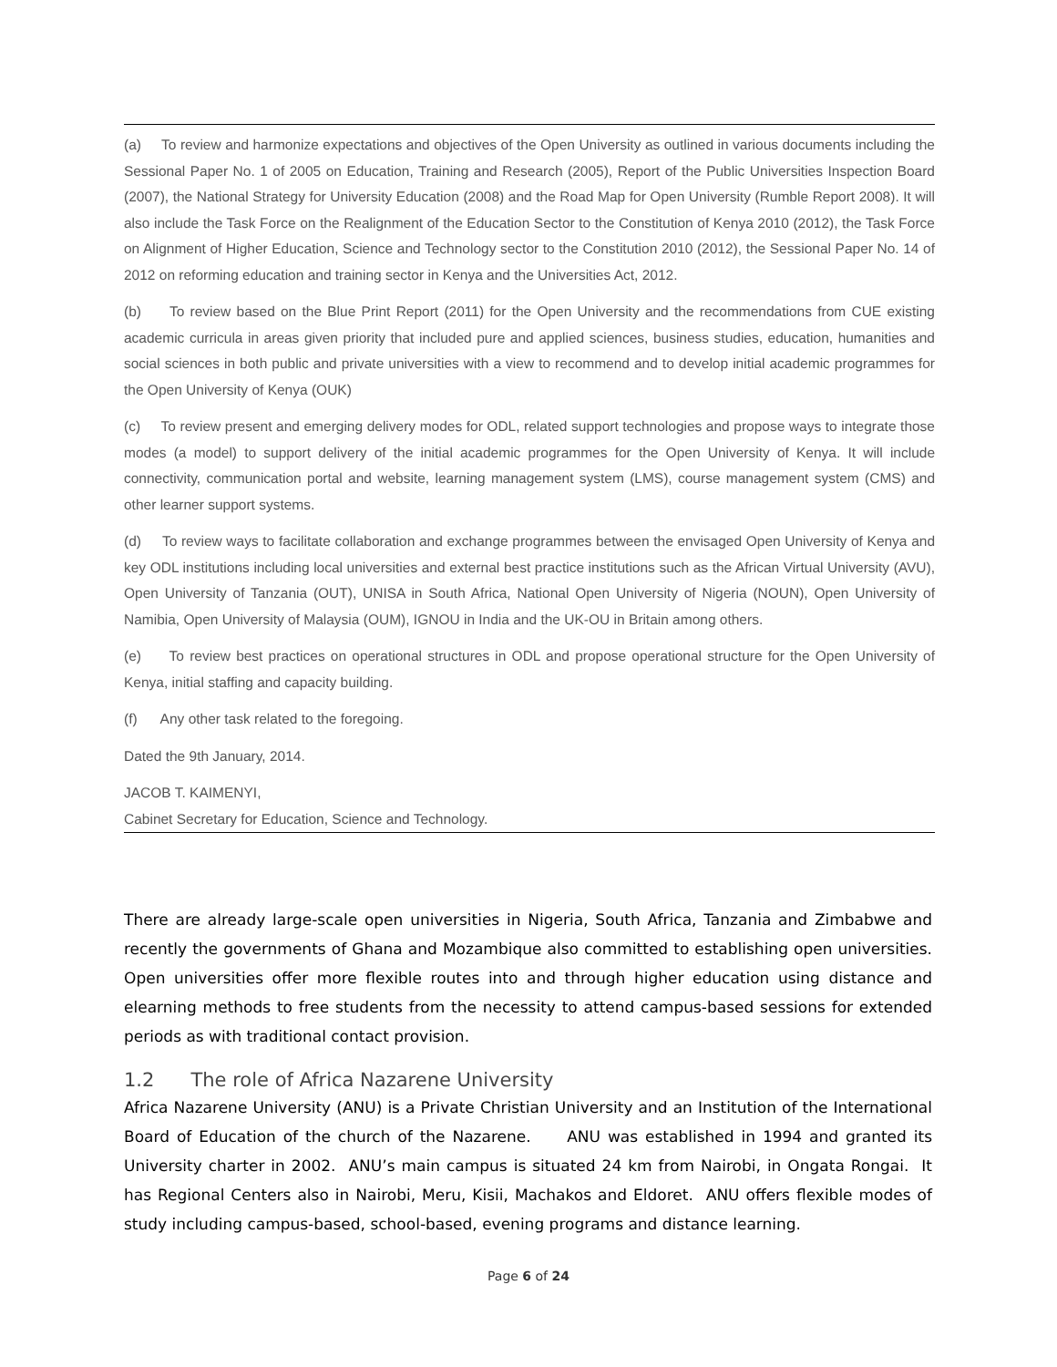(a) To review and harmonize expectations and objectives of the Open University as outlined in various documents including the Sessional Paper No. 1 of 2005 on Education, Training and Research (2005), Report of the Public Universities Inspection Board (2007), the National Strategy for University Education (2008) and the Road Map for Open University (Rumble Report 2008). It will also include the Task Force on the Realignment of the Education Sector to the Constitution of Kenya 2010 (2012), the Task Force on Alignment of Higher Education, Science and Technology sector to the Constitution 2010 (2012), the Sessional Paper No. 14 of 2012 on reforming education and training sector in Kenya and the Universities Act, 2012.
(b) To review based on the Blue Print Report (2011) for the Open University and the recommendations from CUE existing academic curricula in areas given priority that included pure and applied sciences, business studies, education, humanities and social sciences in both public and private universities with a view to recommend and to develop initial academic programmes for the Open University of Kenya (OUK)
(c) To review present and emerging delivery modes for ODL, related support technologies and propose ways to integrate those modes (a model) to support delivery of the initial academic programmes for the Open University of Kenya. It will include connectivity, communication portal and website, learning management system (LMS), course management system (CMS) and other learner support systems.
(d) To review ways to facilitate collaboration and exchange programmes between the envisaged Open University of Kenya and key ODL institutions including local universities and external best practice institutions such as the African Virtual University (AVU), Open University of Tanzania (OUT), UNISA in South Africa, National Open University of Nigeria (NOUN), Open University of Namibia, Open University of Malaysia (OUM), IGNOU in India and the UK-OU in Britain among others.
(e) To review best practices on operational structures in ODL and propose operational structure for the Open University of Kenya, initial staffing and capacity building.
(f) Any other task related to the foregoing.
Dated the 9th January, 2014.
JACOB T. KAIMENYI,
Cabinet Secretary for Education, Science and Technology.
There are already large-scale open universities in Nigeria, South Africa, Tanzania and Zimbabwe and recently the governments of Ghana and Mozambique also committed to establishing open universities. Open universities offer more flexible routes into and through higher education using distance and elearning methods to free students from the necessity to attend campus-based sessions for extended periods as with traditional contact provision.
1.2 The role of Africa Nazarene University
Africa Nazarene University (ANU) is a Private Christian University and an Institution of the International Board of Education of the church of the Nazarene. ANU was established in 1994 and granted its University charter in 2002. ANU’s main campus is situated 24 km from Nairobi, in Ongata Rongai. It has Regional Centers also in Nairobi, Meru, Kisii, Machakos and Eldoret. ANU offers flexible modes of study including campus-based, school-based, evening programs and distance learning.
Page 6 of 24